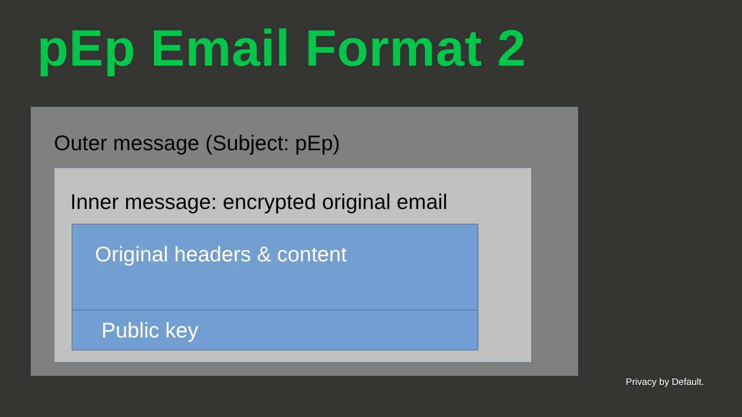pEp Email Format 2
Outer message (Subject: pEp)
Inner message: encrypted original email
Original headers & content
Public key
Privacy by Default.